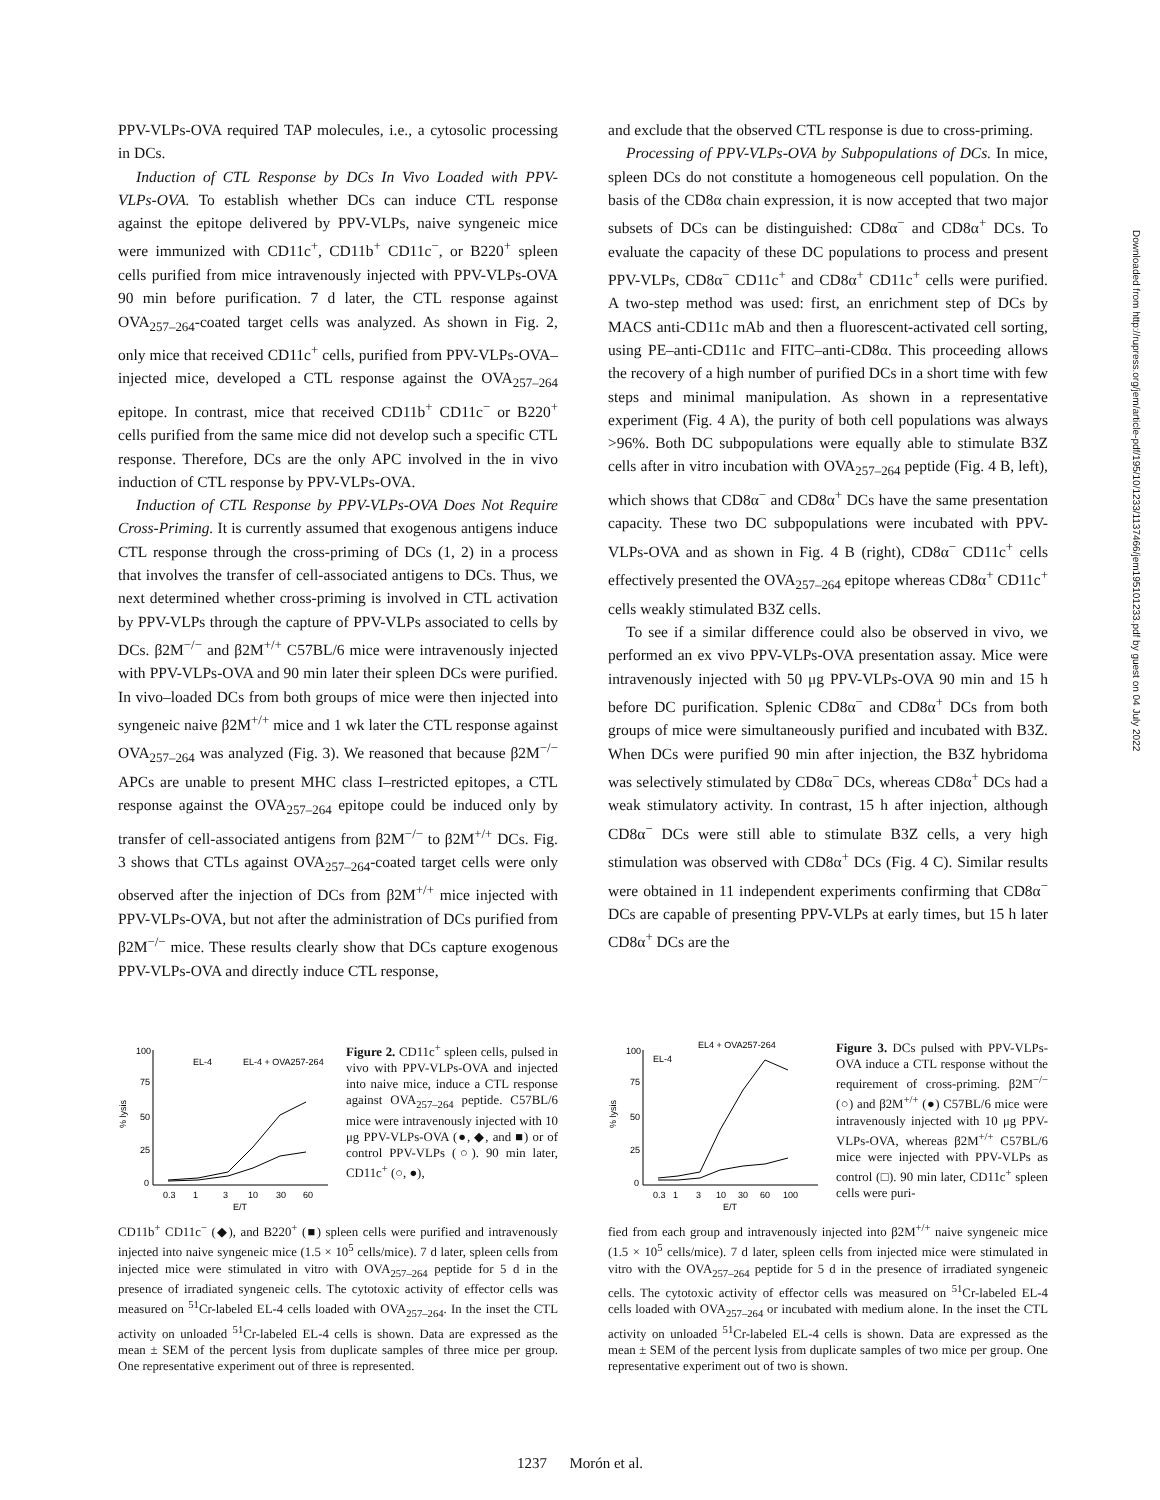PPV-VLPs-OVA required TAP molecules, i.e., a cytosolic processing in DCs.
Induction of CTL Response by DCs In Vivo Loaded with PPV-VLPs-OVA. To establish whether DCs can induce CTL response against the epitope delivered by PPV-VLPs, naive syngeneic mice were immunized with CD11c<sup>+</sup>, CD11b<sup>+</sup> CD11c<sup>−</sup>, or B220<sup>+</sup> spleen cells purified from mice intravenously injected with PPV-VLPs-OVA 90 min before purification. 7 d later, the CTL response against OVA<sub>257–264</sub>-coated target cells was analyzed. As shown in Fig. 2, only mice that received CD11c<sup>+</sup> cells, purified from PPV-VLPs-OVA–injected mice, developed a CTL response against the OVA<sub>257–264</sub> epitope. In contrast, mice that received CD11b<sup>+</sup> CD11c<sup>−</sup> or B220<sup>+</sup> cells purified from the same mice did not develop such a specific CTL response. Therefore, DCs are the only APC involved in the in vivo induction of CTL response by PPV-VLPs-OVA.
Induction of CTL Response by PPV-VLPs-OVA Does Not Require Cross-Priming. It is currently assumed that exogenous antigens induce CTL response through the cross-priming of DCs (1, 2) in a process that involves the transfer of cell-associated antigens to DCs. Thus, we next determined whether cross-priming is involved in CTL activation by PPV-VLPs through the capture of PPV-VLPs associated to cells by DCs. β2M<sup>−/−</sup> and β2M<sup>+/+</sup> C57BL/6 mice were intravenously injected with PPV-VLPs-OVA and 90 min later their spleen DCs were purified. In vivo–loaded DCs from both groups of mice were then injected into syngeneic naive β2M<sup>+/+</sup> mice and 1 wk later the CTL response against OVA<sub>257–264</sub> was analyzed (Fig. 3). We reasoned that because β2M<sup>−/−</sup> APCs are unable to present MHC class I–restricted epitopes, a CTL response against the OVA<sub>257–264</sub> epitope could be induced only by transfer of cell-associated antigens from β2M<sup>−/−</sup> to β2M<sup>+/+</sup> DCs. Fig. 3 shows that CTLs against OVA<sub>257–264</sub>-coated target cells were only observed after the injection of DCs from β2M<sup>+/+</sup> mice injected with PPV-VLPs-OVA, but not after the administration of DCs purified from β2M<sup>−/−</sup> mice. These results clearly show that DCs capture exogenous PPV-VLPs-OVA and directly induce CTL response,
and exclude that the observed CTL response is due to cross-priming.
Processing of PPV-VLPs-OVA by Subpopulations of DCs. In mice, spleen DCs do not constitute a homogeneous cell population. On the basis of the CD8α chain expression, it is now accepted that two major subsets of DCs can be distinguished: CD8α<sup>−</sup> and CD8α<sup>+</sup> DCs. To evaluate the capacity of these DC populations to process and present PPV-VLPs, CD8α<sup>−</sup> CD11c<sup>+</sup> and CD8α<sup>+</sup> CD11c<sup>+</sup> cells were purified. A two-step method was used: first, an enrichment step of DCs by MACS anti-CD11c mAb and then a fluorescent-activated cell sorting, using PE–anti-CD11c and FITC–anti-CD8α. This proceeding allows the recovery of a high number of purified DCs in a short time with few steps and minimal manipulation. As shown in a representative experiment (Fig. 4 A), the purity of both cell populations was always >96%. Both DC subpopulations were equally able to stimulate B3Z cells after in vitro incubation with OVA<sub>257–264</sub> peptide (Fig. 4 B, left), which shows that CD8α<sup>−</sup> and CD8α<sup>+</sup> DCs have the same presentation capacity. These two DC subpopulations were incubated with PPV-VLPs-OVA and as shown in Fig. 4 B (right), CD8α<sup>−</sup> CD11c<sup>+</sup> cells effectively presented the OVA<sub>257–264</sub> epitope whereas CD8α<sup>+</sup> CD11c<sup>+</sup> cells weakly stimulated B3Z cells.
To see if a similar difference could also be observed in vivo, we performed an ex vivo PPV-VLPs-OVA presentation assay. Mice were intravenously injected with 50 μg PPV-VLPs-OVA 90 min and 15 h before DC purification. Splenic CD8α<sup>−</sup> and CD8α<sup>+</sup> DCs from both groups of mice were simultaneously purified and incubated with B3Z. When DCs were purified 90 min after injection, the B3Z hybridoma was selectively stimulated by CD8α<sup>−</sup> DCs, whereas CD8α<sup>+</sup> DCs had a weak stimulatory activity. In contrast, 15 h after injection, although CD8α<sup>−</sup> DCs were still able to stimulate B3Z cells, a very high stimulation was observed with CD8α<sup>+</sup> DCs (Fig. 4 C). Similar results were obtained in 11 independent experiments confirming that CD8α<sup>−</sup> DCs are capable of presenting PPV-VLPs at early times, but 15 h later CD8α<sup>+</sup> DCs are the
% lysis
100
75
50
25
0
0.3
1
3
10
30
60
E/T
EL-4
EL-4 + OVA257-264
Figure 2. CD11c<sup>+</sup> spleen cells, pulsed in vivo with PPV-VLPs-OVA and injected into naive mice, induce a CTL response against OVA<sub>257–264</sub> peptide. C57BL/6 mice were intravenously injected with 10 μg PPV-VLPs-OVA (●, ◆, and ■) or of control PPV-VLPs (○). 90 min later, CD11c<sup>+</sup> (○, ●),
CD11b<sup>+</sup> CD11c<sup>−</sup> (◆), and B220<sup>+</sup> (■) spleen cells were purified and intravenously injected into naive syngeneic mice (1.5 × 10<sup>5</sup> cells/mice). 7 d later, spleen cells from injected mice were stimulated in vitro with OVA<sub>257–264</sub> peptide for 5 d in the presence of irradiated syngeneic cells. The cytotoxic activity of effector cells was measured on <sup>51</sup>Cr-labeled EL-4 cells loaded with OVA<sub>257–264</sub>. In the inset the CTL activity on unloaded <sup>51</sup>Cr-labeled EL-4 cells is shown. Data are expressed as the mean ± SEM of the percent lysis from duplicate samples of three mice per group. One representative experiment out of three is represented.
% lysis
100
75
50
25
0
0.3
1
3
10
30
60
100
E/T
EL4 + OVA257-264
EL-4
Figure 3. DCs pulsed with PPV-VLPs-OVA induce a CTL response without the requirement of cross-priming. β2M<sup>−/−</sup> (○) and β2M<sup>+/+</sup> (●) C57BL/6 mice were intravenously injected with 10 μg PPV-VLPs-OVA, whereas β2M<sup>+/+</sup> C57BL/6 mice were injected with PPV-VLPs as control (□). 90 min later, CD11c<sup>+</sup> spleen cells were puri-
fied from each group and intravenously injected into β2M<sup>+/+</sup> naive syngeneic mice (1.5 × 10<sup>5</sup> cells/mice). 7 d later, spleen cells from injected mice were stimulated in vitro with the OVA<sub>257–264</sub> peptide for 5 d in the presence of irradiated syngeneic cells. The cytotoxic activity of effector cells was measured on <sup>51</sup>Cr-labeled EL-4 cells loaded with OVA<sub>257–264</sub> or incubated with medium alone. In the inset the CTL activity on unloaded <sup>51</sup>Cr-labeled EL-4 cells is shown. Data are expressed as the mean ± SEM of the percent lysis from duplicate samples of two mice per group. One representative experiment out of two is shown.
1237 Morón et al.
Downloaded from http://rupress.org/jem/article-pdf/195/10/1233/1137466/jem195101233.pdf by guest on 04 July 2022